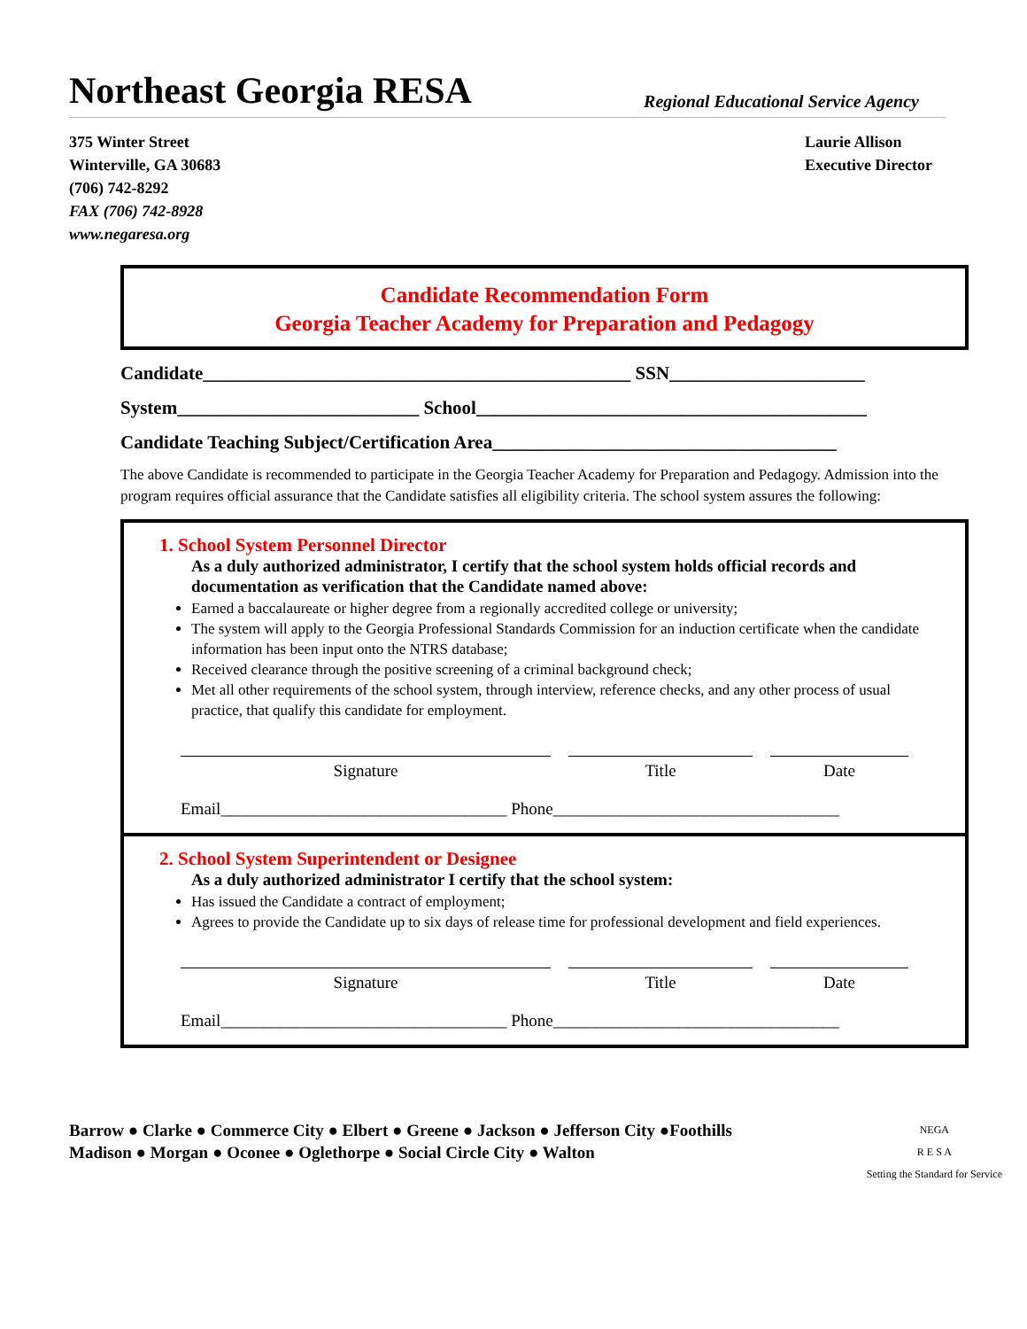Northeast Georgia RESA
Regional Educational Service Agency
375 Winter Street
Winterville, GA 30683
(706) 742-8292
FAX (706) 742-8928
www.negaresa.org
Laurie Allison
Executive Director
Candidate Recommendation Form
Georgia Teacher Academy for Preparation and Pedagogy
Candidate______________________________________________ SSN_____________________
System__________________________ School__________________________________________
Candidate Teaching Subject/Certification Area_____________________________________
The above Candidate is recommended to participate in the Georgia Teacher Academy for Preparation and Pedagogy. Admission into the program requires official assurance that the Candidate satisfies all eligibility criteria. The school system assures the following:
1. School System Personnel Director
As a duly authorized administrator, I certify that the school system holds official records and documentation as verification that the Candidate named above:
Earned a baccalaureate or higher degree from a regionally accredited college or university;
The system will apply to the Georgia Professional Standards Commission for an induction certificate when the candidate information has been input onto the NTRS database;
Received clearance through the positive screening of a criminal background check;
Met all other requirements of the school system, through interview, reference checks, and any other process of usual practice, that qualify this candidate for employment.
Signature Title Date
Email__________________________________ Phone__________________________________
2. School System Superintendent or Designee
As a duly authorized administrator I certify that the school system:
Has issued the Candidate a contract of employment;
Agrees to provide the Candidate up to six days of release time for professional development and field experiences.
Signature Title Date
Email__________________________________ Phone__________________________________
Barrow ● Clarke ● Commerce City ● Elbert ● Greene ● Jackson ● Jefferson City ●Foothills
Madison ● Morgan ● Oconee ● Oglethorpe ● Social Circle City ● Walton
NEGA
R E S A
Setting the Standard for Service